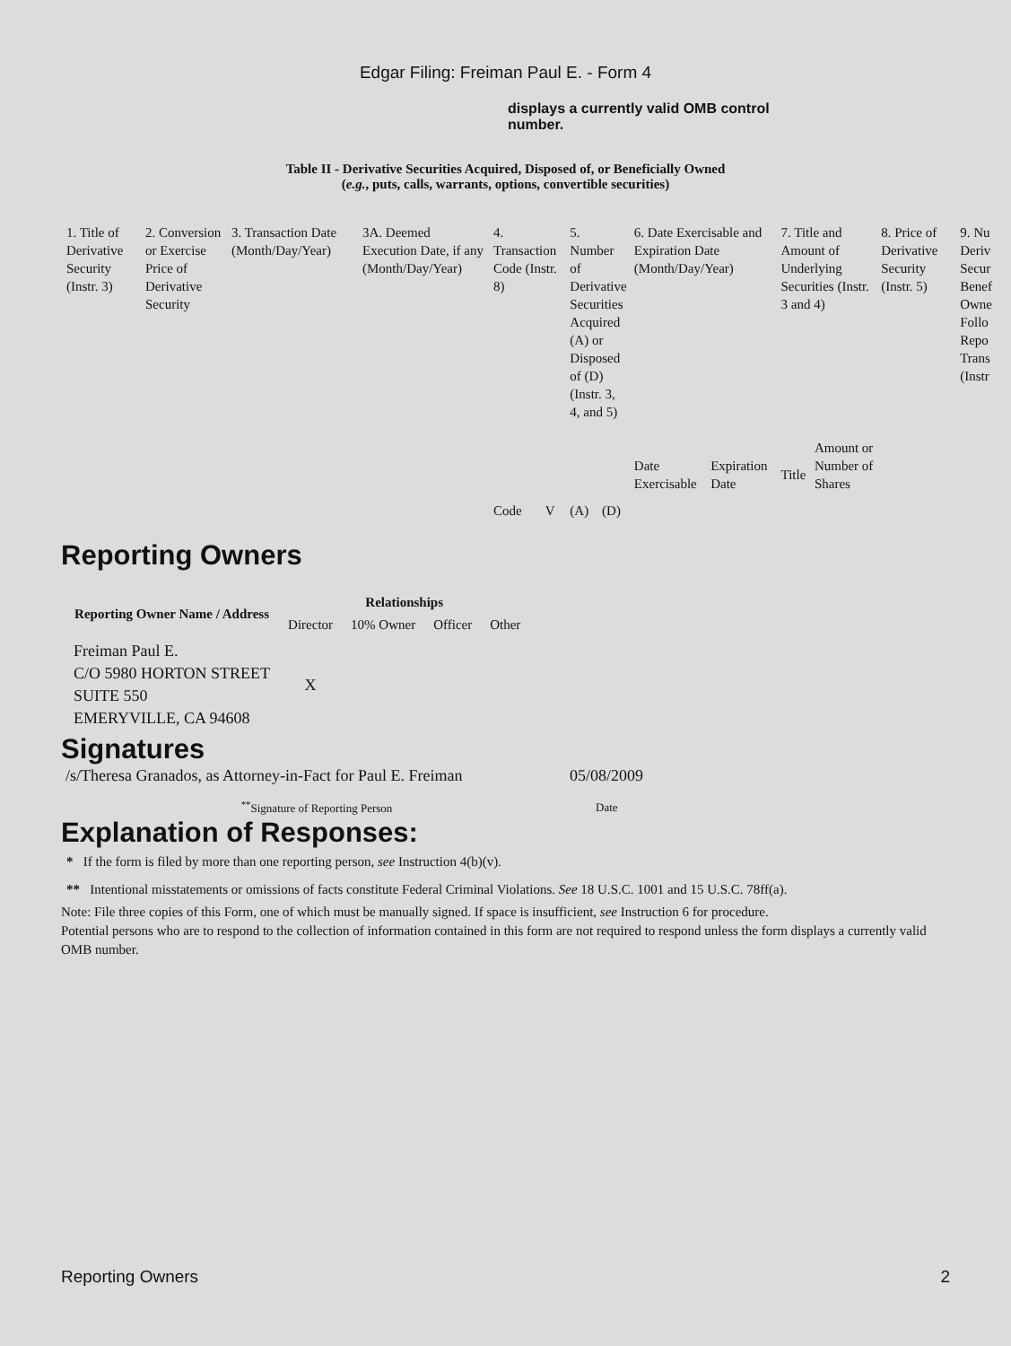Edgar Filing: Freiman Paul E. - Form 4
displays a currently valid OMB control number.
Table II - Derivative Securities Acquired, Disposed of, or Beneficially Owned
(e.g., puts, calls, warrants, options, convertible securities)
| 1. Title of Derivative Security (Instr. 3) | 2. Conversion or Exercise Price of Derivative Security | 3. Transaction Date (Month/Day/Year) | 3A. Deemed Execution Date, if any (Month/Day/Year) | 4. Transaction Code (Instr. 8) | | 5. Number of Derivative Securities Acquired (A) or Disposed of (D) (Instr. 3, 4, and 5) | | 6. Date Exercisable and Expiration Date (Month/Day/Year) | | 7. Title and Amount of Underlying Securities (Instr. 3 and 4) | | 8. Price of Derivative Security (Instr. 5) | 9. Nu Deriv Secur Benef Owne Follo Repo Trans (Instr |
| | | | | Code | V | (A) | (D) | Date Exercisable | Expiration Date | Title | Amount or Number of Shares | | |
Reporting Owners
| Reporting Owner Name / Address | Relationships | | | |
| --- | --- | --- | --- | --- |
| | Director | 10% Owner | Officer | Other |
| Freiman Paul E. C/O 5980 HORTON STREET SUITE 550 EMERYVILLE, CA 94608 | X | | | |
Signatures
| /s/Theresa Granados, as Attorney-in-Fact for Paul E. Freiman | 05/08/2009 |
| <sup>**</sup> Signature of Reporting Person | Date |
Explanation of Responses:
* If the form is filed by more than one reporting person, see Instruction 4(b)(v).
** Intentional misstatements or omissions of facts constitute Federal Criminal Violations. See 18 U.S.C. 1001 and 15 U.S.C. 78ff(a).
Note: File three copies of this Form, one of which must be manually signed. If space is insufficient, see Instruction 6 for procedure.
Potential persons who are to respond to the collection of information contained in this form are not required to respond unless the form displays a currently valid OMB number.
Reporting Owners 2